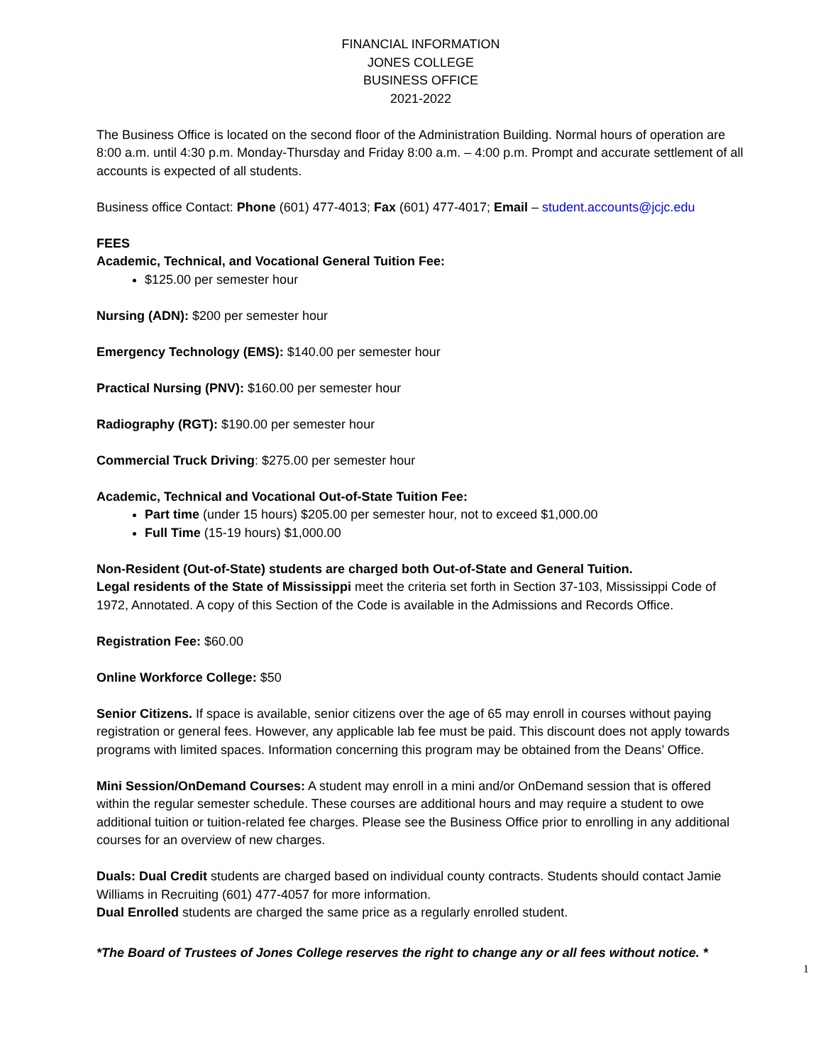FINANCIAL INFORMATION
JONES COLLEGE
BUSINESS OFFICE
2021-2022
The Business Office is located on the second floor of the Administration Building. Normal hours of operation are 8:00 a.m. until 4:30 p.m. Monday-Thursday and Friday 8:00 a.m. – 4:00 p.m. Prompt and accurate settlement of all accounts is expected of all students.
Business office Contact: Phone (601) 477-4013; Fax (601) 477-4017; Email – student.accounts@jcjc.edu
FEES
Academic, Technical, and Vocational General Tuition Fee:
$125.00 per semester hour
Nursing (ADN): $200 per semester hour
Emergency Technology (EMS): $140.00 per semester hour
Practical Nursing (PNV): $160.00 per semester hour
Radiography (RGT): $190.00 per semester hour
Commercial Truck Driving: $275.00 per semester hour
Academic, Technical and Vocational Out-of-State Tuition Fee:
Part time (under 15 hours) $205.00 per semester hour, not to exceed $1,000.00
Full Time (15-19 hours) $1,000.00
Non-Resident (Out-of-State) students are charged both Out-of-State and General Tuition.
Legal residents of the State of Mississippi meet the criteria set forth in Section 37-103, Mississippi Code of 1972, Annotated. A copy of this Section of the Code is available in the Admissions and Records Office.
Registration Fee: $60.00
Online Workforce College: $50
Senior Citizens. If space is available, senior citizens over the age of 65 may enroll in courses without paying registration or general fees. However, any applicable lab fee must be paid. This discount does not apply towards programs with limited spaces. Information concerning this program may be obtained from the Deans’ Office.
Mini Session/OnDemand Courses: A student may enroll in a mini and/or OnDemand session that is offered within the regular semester schedule. These courses are additional hours and may require a student to owe additional tuition or tuition-related fee charges. Please see the Business Office prior to enrolling in any additional courses for an overview of new charges.
Duals: Dual Credit students are charged based on individual county contracts. Students should contact Jamie Williams in Recruiting (601) 477-4057 for more information.
Dual Enrolled students are charged the same price as a regularly enrolled student.
*The Board of Trustees of Jones College reserves the right to change any or all fees without notice. *
1